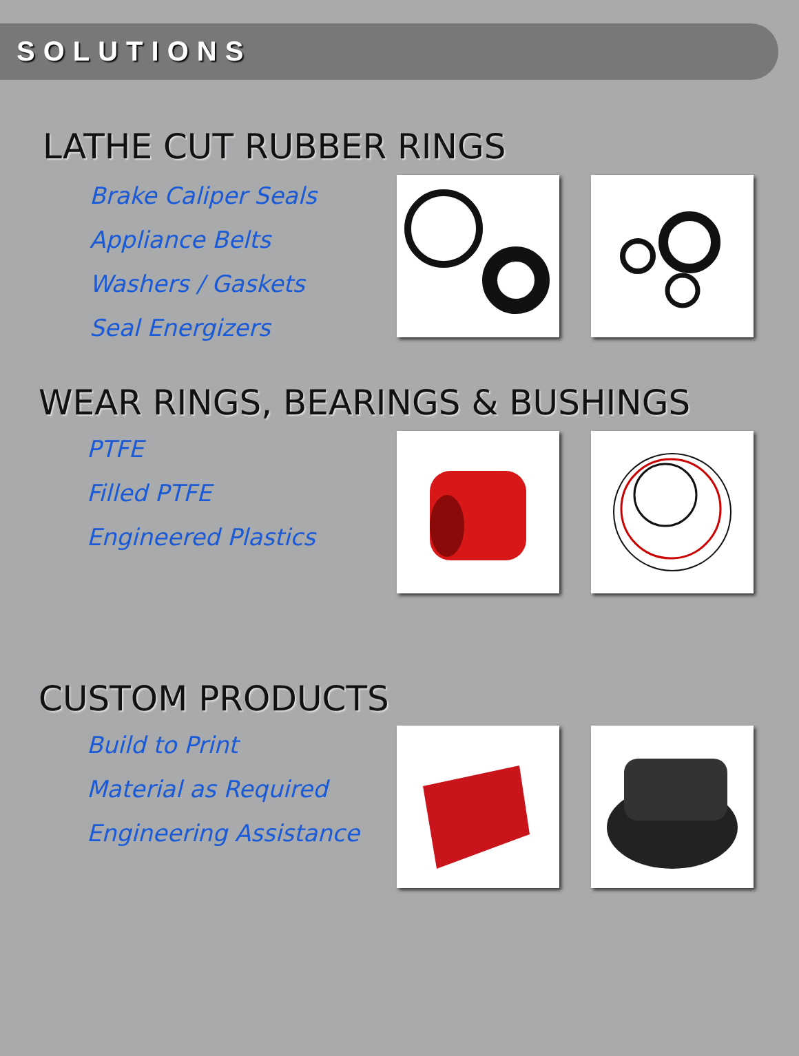SOLUTIONS
LATHE CUT RUBBER RINGS
Brake Caliper Seals
Appliance Belts
Washers / Gaskets
Seal Energizers
WEAR RINGS, BEARINGS & BUSHINGS
PTFE
Filled PTFE
Engineered Plastics
CUSTOM PRODUCTS
Build to Print
Material as Required
Engineering Assistance